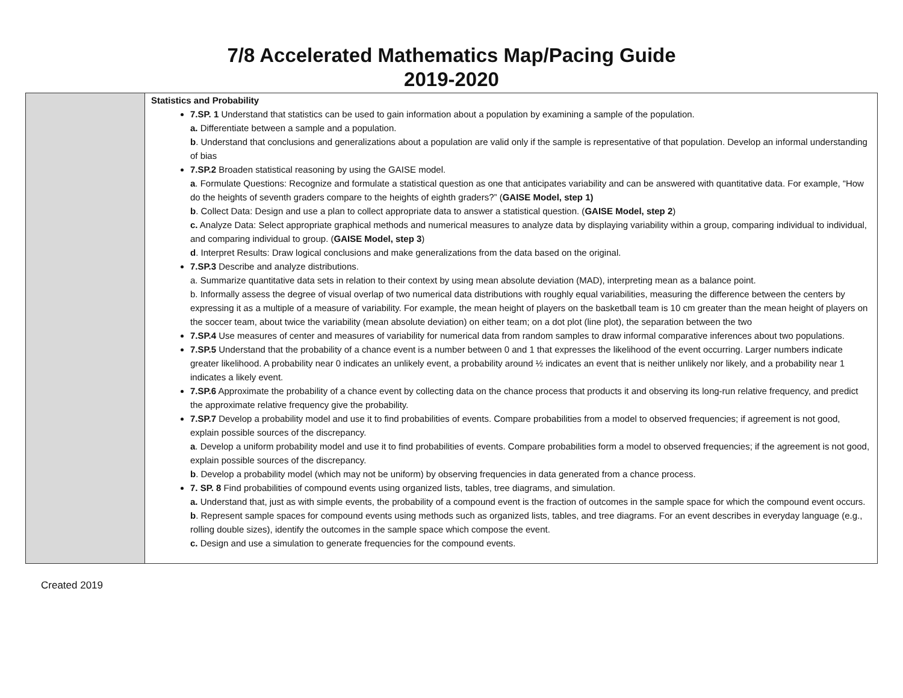7/8 Accelerated Mathematics Map/Pacing Guide
2019-2020
| | Statistics and Probability 7.SP. 1 Understand that statistics can be used to gain information about a population by examining a sample of the population. a. Differentiate between a sample and a population. b . Understand that conclusions and generalizations about a population are valid only if the sample is representative of that population. Develop an informal understanding of bias 7.SP.2 Broaden statistical reasoning by using the GAISE model. a . Formulate Questions: Recognize and formulate a statistical question as one that anticipates variability and can be answered with quantitative data. For example, “How do the heights of seventh graders compare to the heights of eighth graders?” ( GAISE Model, step 1) b . Collect Data: Design and use a plan to collect appropriate data to answer a statistical question. ( GAISE Model, step 2 ) c. Analyze Data: Select appropriate graphical methods and numerical measures to analyze data by displaying variability within a group, comparing individual to individual, and comparing individual to group. ( GAISE Model, step 3 ) d . Interpret Results: Draw logical conclusions and make generalizations from the data based on the original. 7.SP.3 Describe and analyze distributions. a. Summarize quantitative data sets in relation to their context by using mean absolute deviation (MAD), interpreting mean as a balance point. b. Informally assess the degree of visual overlap of two numerical data distributions with roughly equal variabilities, measuring the difference between the centers by expressing it as a multiple of a measure of variability. For example, the mean height of players on the basketball team is 10 cm greater than the mean height of players on the soccer team, about twice the variability (mean absolute deviation) on either team; on a dot plot (line plot), the separation between the two 7.SP.4 Use measures of center and measures of variability for numerical data from random samples to draw informal comparative inferences about two populations. 7.SP.5 Understand that the probability of a chance event is a number between 0 and 1 that expresses the likelihood of the event occurring. Larger numbers indicate greater likelihood. A probability near 0 indicates an unlikely event, a probability around ½ indicates an event that is neither unlikely nor likely, and a probability near 1 indicates a likely event. 7.SP.6 Approximate the probability of a chance event by collecting data on the chance process that products it and observing its long-run relative frequency, and predict the approximate relative frequency give the probability. 7.SP.7 Develop a probability model and use it to find probabilities of events. Compare probabilities from a model to observed frequencies; if agreement is not good, explain possible sources of the discrepancy. a . Develop a uniform probability model and use it to find probabilities of events. Compare probabilities form a model to observed frequencies; if the agreement is not good, explain possible sources of the discrepancy. b . Develop a probability model (which may not be uniform) by observing frequencies in data generated from a chance process. 7. SP. 8 Find probabilities of compound events using organized lists, tables, tree diagrams, and simulation. a. Understand that, just as with simple events, the probability of a compound event is the fraction of outcomes in the sample space for which the compound event occurs. b . Represent sample spaces for compound events using methods such as organized lists, tables, and tree diagrams. For an event describes in everyday language (e.g., rolling double sizes), identify the outcomes in the sample space which compose the event. c. Design and use a simulation to generate frequencies for the compound events. |
Created 2019